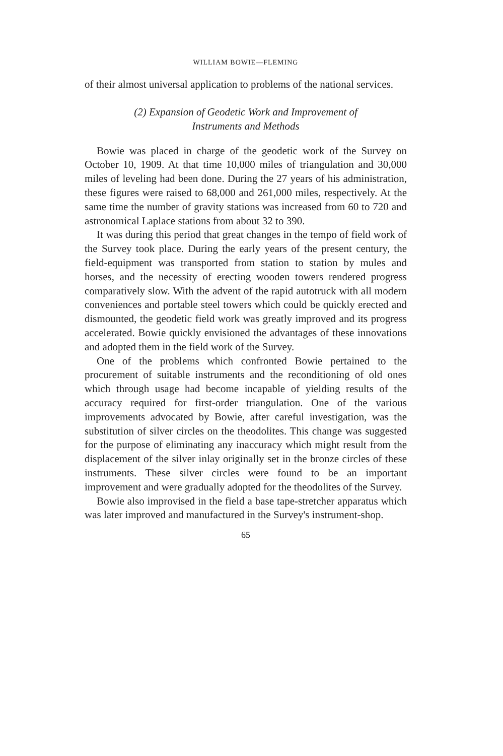WILLIAM BOWIE—FLEMING
of their almost universal application to problems of the national services.
(2) Expansion of Geodetic Work and Improvement of
Instruments and Methods
Bowie was placed in charge of the geodetic work of the Survey on October 10, 1909. At that time 10,000 miles of triangulation and 30,000 miles of leveling had been done. During the 27 years of his administration, these figures were raised to 68,000 and 261,000 miles, respectively. At the same time the number of gravity stations was increased from 60 to 720 and astronomical Laplace stations from about 32 to 390.
It was during this period that great changes in the tempo of field work of the Survey took place. During the early years of the present century, the field-equipment was transported from station to station by mules and horses, and the necessity of erecting wooden towers rendered progress comparatively slow. With the advent of the rapid autotruck with all modern conveniences and portable steel towers which could be quickly erected and dismounted, the geodetic field work was greatly improved and its progress accelerated. Bowie quickly envisioned the advantages of these innovations and adopted them in the field work of the Survey.
One of the problems which confronted Bowie pertained to the procurement of suitable instruments and the reconditioning of old ones which through usage had become incapable of yielding results of the accuracy required for first-order triangulation. One of the various improvements advocated by Bowie, after careful investigation, was the substitution of silver circles on the theodolites. This change was suggested for the purpose of eliminating any inaccuracy which might result from the displacement of the silver inlay originally set in the bronze circles of these instruments. These silver circles were found to be an important improvement and were gradually adopted for the theodolites of the Survey.
Bowie also improvised in the field a base tape-stretcher apparatus which was later improved and manufactured in the Survey's instrument-shop.
65